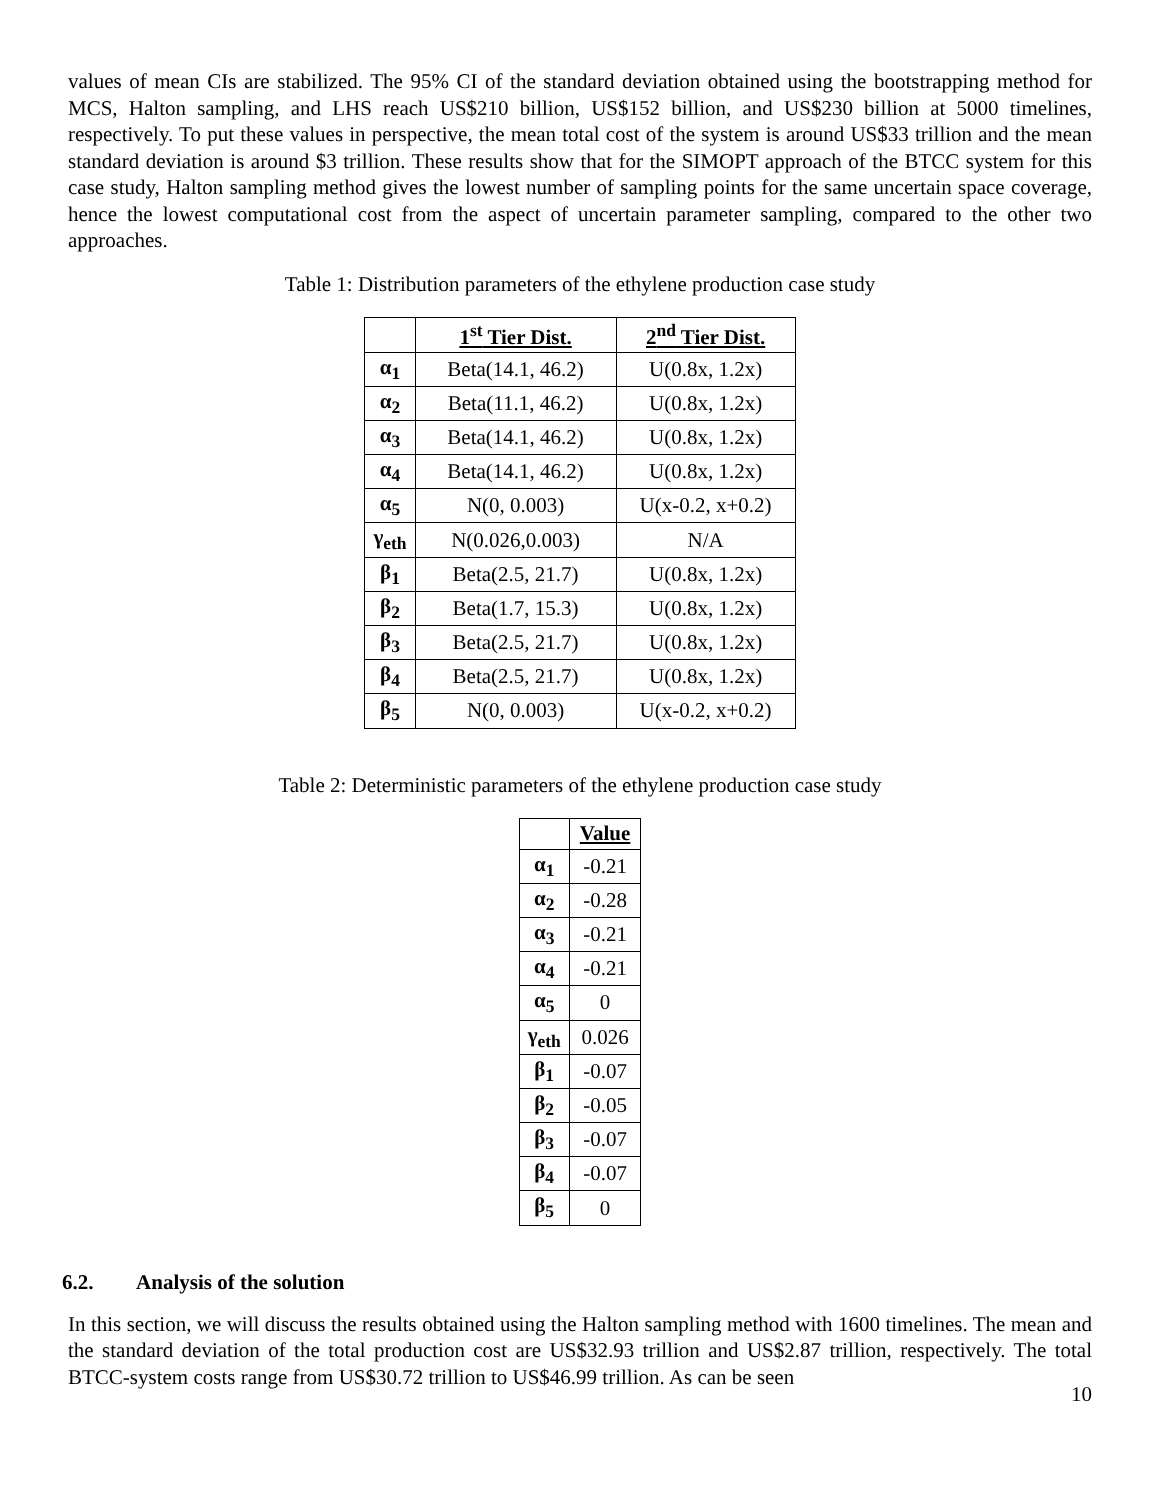values of mean CIs are stabilized. The 95% CI of the standard deviation obtained using the bootstrapping method for MCS, Halton sampling, and LHS reach US$210 billion, US$152 billion, and US$230 billion at 5000 timelines, respectively. To put these values in perspective, the mean total cost of the system is around US$33 trillion and the mean standard deviation is around $3 trillion. These results show that for the SIMOPT approach of the BTCC system for this case study, Halton sampling method gives the lowest number of sampling points for the same uncertain space coverage, hence the lowest computational cost from the aspect of uncertain parameter sampling, compared to the other two approaches.
Table 1: Distribution parameters of the ethylene production case study
| | 1<sup>st</sup> Tier Dist. | 2<sup>nd</sup> Tier Dist. |
| --- | --- | --- |
| α<sub>1</sub> | Beta(14.1, 46.2) | U(0.8x, 1.2x) |
| α<sub>2</sub> | Beta(11.1, 46.2) | U(0.8x, 1.2x) |
| α<sub>3</sub> | Beta(14.1, 46.2) | U(0.8x, 1.2x) |
| α<sub>4</sub> | Beta(14.1, 46.2) | U(0.8x, 1.2x) |
| α<sub>5</sub> | N(0, 0.003) | U(x-0.2, x+0.2) |
| γ<sub>eth</sub> | N(0.026,0.003) | N/A |
| β<sub>1</sub> | Beta(2.5, 21.7) | U(0.8x, 1.2x) |
| β<sub>2</sub> | Beta(1.7, 15.3) | U(0.8x, 1.2x) |
| β<sub>3</sub> | Beta(2.5, 21.7) | U(0.8x, 1.2x) |
| β<sub>4</sub> | Beta(2.5, 21.7) | U(0.8x, 1.2x) |
| β<sub>5</sub> | N(0, 0.003) | U(x-0.2, x+0.2) |
Table 2: Deterministic parameters of the ethylene production case study
| | Value |
| --- | --- |
| α<sub>1</sub> | -0.21 |
| α<sub>2</sub> | -0.28 |
| α<sub>3</sub> | -0.21 |
| α<sub>4</sub> | -0.21 |
| α<sub>5</sub> | 0 |
| γ<sub>eth</sub> | 0.026 |
| β<sub>1</sub> | -0.07 |
| β<sub>2</sub> | -0.05 |
| β<sub>3</sub> | -0.07 |
| β<sub>4</sub> | -0.07 |
| β<sub>5</sub> | 0 |
6.2. Analysis of the solution
In this section, we will discuss the results obtained using the Halton sampling method with 1600 timelines. The mean and the standard deviation of the total production cost are US$32.93 trillion and US$2.87 trillion, respectively. The total BTCC-system costs range from US$30.72 trillion to US$46.99 trillion. As can be seen
10